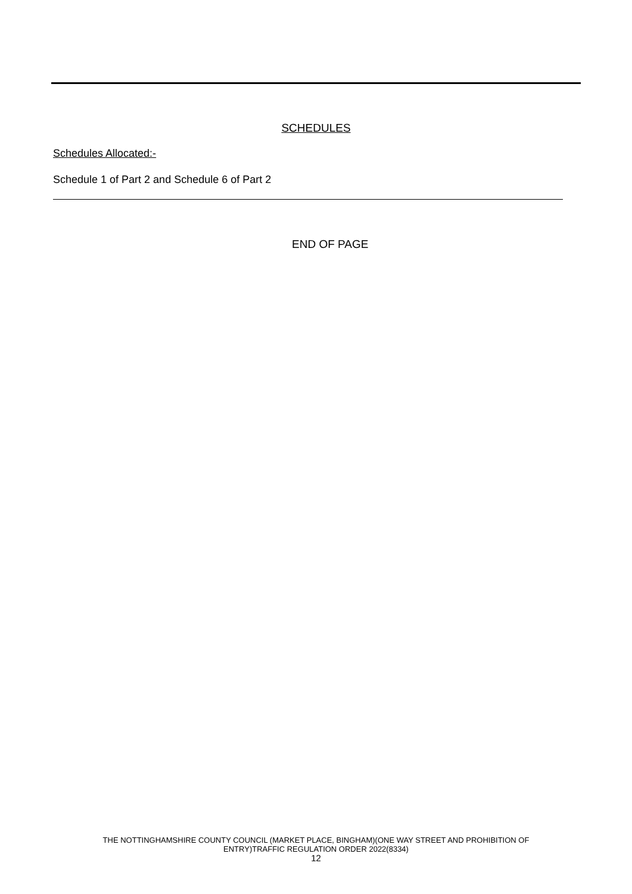SCHEDULES
Schedules Allocated:-
Schedule 1 of Part 2 and Schedule 6 of Part 2
END OF PAGE
THE NOTTINGHAMSHIRE COUNTY COUNCIL (MARKET PLACE, BINGHAM)(ONE WAY STREET AND PROHIBITION OF
ENTRY)TRAFFIC REGULATION ORDER 2022(8334)
12